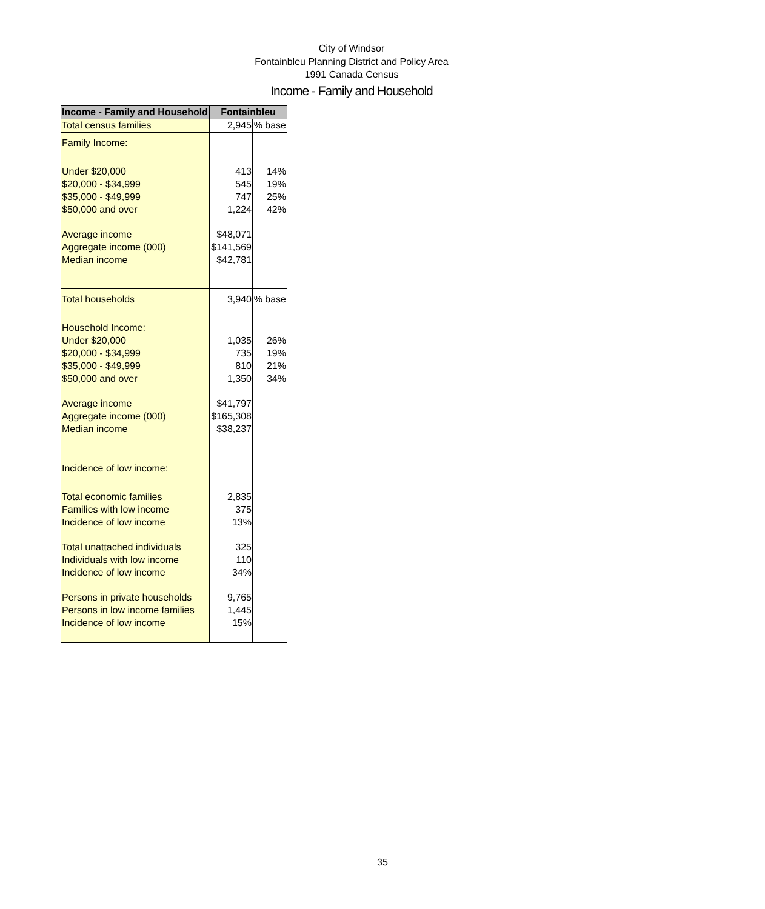City of Windsor
Fontainbleu Planning District and Policy Area
1991 Canada Census
Income - Family and Household
| Income - Family and Household | Fontainbleu | |
| --- | --- | --- |
| Total census families | 2,945 | % base |
| Family Income: | | |
| Under $20,000 | 413 | 14% |
| $20,000 - $34,999 | 545 | 19% |
| $35,000 - $49,999 | 747 | 25% |
| $50,000 and over | 1,224 | 42% |
| Average income | $48,071 | |
| Aggregate income (000) | $141,569 | |
| Median income | $42,781 | |
| Total households | 3,940 | % base |
| Household Income: | | |
| Under $20,000 | 1,035 | 26% |
| $20,000 - $34,999 | 735 | 19% |
| $35,000 - $49,999 | 810 | 21% |
| $50,000 and over | 1,350 | 34% |
| Average income | $41,797 | |
| Aggregate income (000) | $165,308 | |
| Median income | $38,237 | |
| Incidence of low income: | | |
| Total economic families | 2,835 | |
| Families with low income | 375 | |
| Incidence of low income | 13% | |
| Total unattached individuals | 325 | |
| Individuals with low income | 110 | |
| Incidence of low income | 34% | |
| Persons in private households | 9,765 | |
| Persons in low income families | 1,445 | |
| Incidence of low income | 15% | |
35